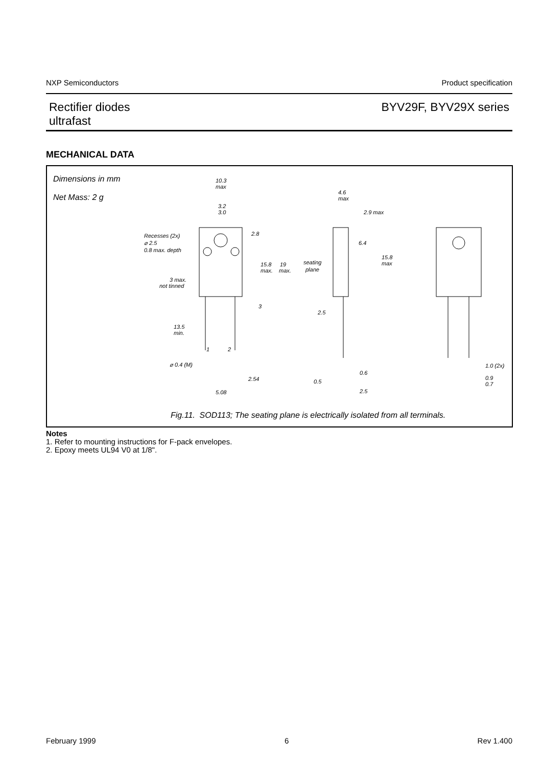NXP Semiconductors Product specification
Rectifier diodes
ultrafast
BYV29F, BYV29X series
MECHANICAL DATA
Dimensions in mm
Net Mass: 2 g
10.3
max
3.2
3.0
Recesses (2x)
⌀ 2.5
0.8 max. depth
2.8
15.8
max.
19
max.
3 max.
not tinned
3
13.5
min.
1
2
⌀ 0.4 (M)
2.54
5.08
4.6
max
2.9 max
6.4
15.8
max
seating
plane
2.5
0.6
0.5
2.5
1.0 (2x)
0.9
0.7
Fig.11. SOD113; The seating plane is electrically isolated from all terminals.
Notes
1. Refer to mounting instructions for F-pack envelopes.
2. Epoxy meets UL94 V0 at 1/8".
February 1999 6 Rev 1.400